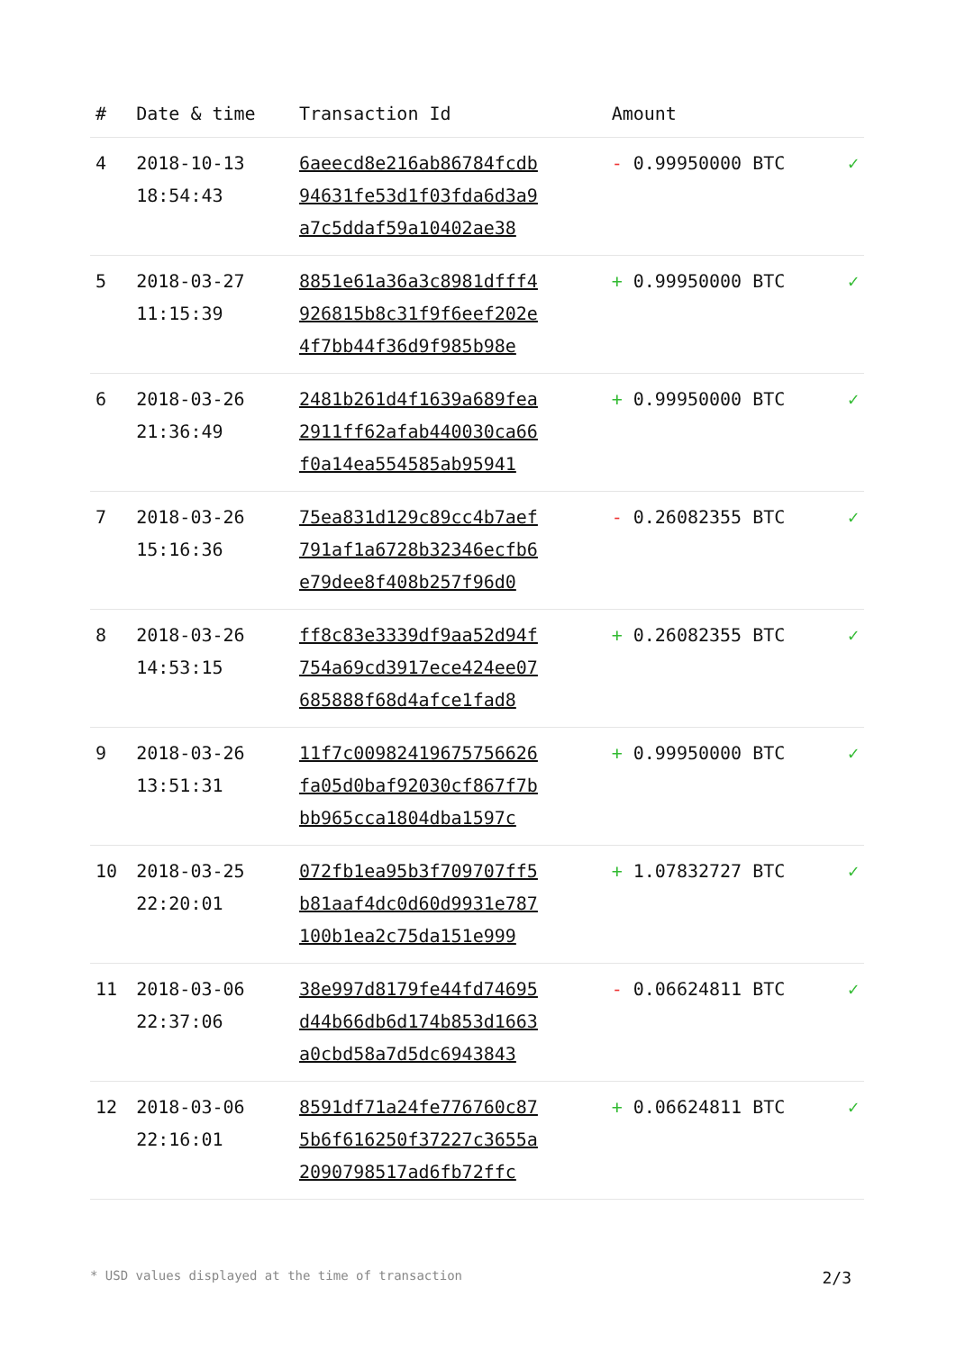| # | Date & time | Transaction Id | Amount | |
| --- | --- | --- | --- | --- |
| 4 | 2018-10-13 18:54:43 | 6aeecd8e216ab86784fcdb 94631fe53d1f03fda6d3a9 a7c5ddaf59a10402ae38 | - 0.99950000 BTC | ✓ |
| 5 | 2018-03-27 11:15:39 | 8851e61a36a3c8981dfff4 926815b8c31f9f6eef202e 4f7bb44f36d9f985b98e | + 0.99950000 BTC | ✓ |
| 6 | 2018-03-26 21:36:49 | 2481b261d4f1639a689fea 2911ff62afab440030ca66 f0a14ea554585ab95941 | + 0.99950000 BTC | ✓ |
| 7 | 2018-03-26 15:16:36 | 75ea831d129c89cc4b7aef 791af1a6728b32346ecfb6 e79dee8f408b257f96d0 | - 0.26082355 BTC | ✓ |
| 8 | 2018-03-26 14:53:15 | ff8c83e3339df9aa52d94f 754a69cd3917ece424ee07 685888f68d4afce1fad8 | + 0.26082355 BTC | ✓ |
| 9 | 2018-03-26 13:51:31 | 11f7c00982419675756626 fa05d0baf92030cf867f7b bb965cca1804dba1597c | + 0.99950000 BTC | ✓ |
| 10 | 2018-03-25 22:20:01 | 072fb1ea95b3f709707ff5 b81aaf4dc0d60d9931e787 100b1ea2c75da151e999 | + 1.07832727 BTC | ✓ |
| 11 | 2018-03-06 22:37:06 | 38e997d8179fe44fd74695 d44b66db6d174b853d1663 a0cbd58a7d5dc6943843 | - 0.06624811 BTC | ✓ |
| 12 | 2018-03-06 22:16:01 | 8591df71a24fe776760c87 5b6f616250f37227c3655a 2090798517ad6fb72ffc | + 0.06624811 BTC | ✓ |
* USD values displayed at the time of transaction 2/3